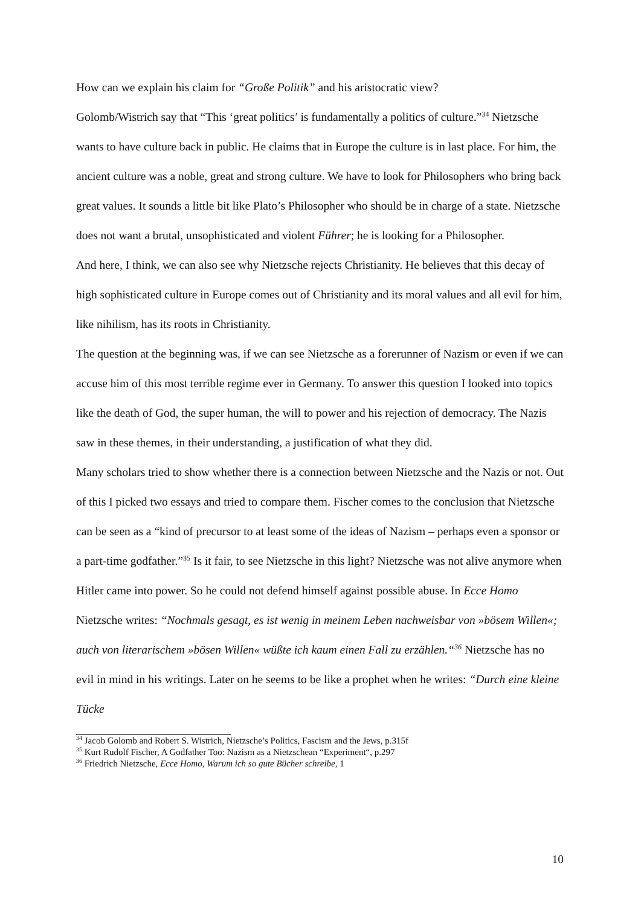How can we explain his claim for “Große Politik” and his aristocratic view?
Golomb/Wistrich say that “This ‘great politics’ is fundamentally a politics of culture.”<sup>34</sup> Nietzsche wants to have culture back in public. He claims that in Europe the culture is in last place. For him, the ancient culture was a noble, great and strong culture. We have to look for Philosophers who bring back great values. It sounds a little bit like Plato’s Philosopher who should be in charge of a state. Nietzsche does not want a brutal, unsophisticated and violent Führer; he is looking for a Philosopher.
And here, I think, we can also see why Nietzsche rejects Christianity. He believes that this decay of high sophisticated culture in Europe comes out of Christianity and its moral values and all evil for him, like nihilism, has its roots in Christianity.
The question at the beginning was, if we can see Nietzsche as a forerunner of Nazism or even if we can accuse him of this most terrible regime ever in Germany. To answer this question I looked into topics like the death of God, the super human, the will to power and his rejection of democracy. The Nazis saw in these themes, in their understanding, a justification of what they did.
Many scholars tried to show whether there is a connection between Nietzsche and the Nazis or not. Out of this I picked two essays and tried to compare them. Fischer comes to the conclusion that Nietzsche can be seen as a “kind of precursor to at least some of the ideas of Nazism – perhaps even a sponsor or a part-time godfather.”<sup>35</sup> Is it fair, to see Nietzsche in this light? Nietzsche was not alive anymore when Hitler came into power. So he could not defend himself against possible abuse. In Ecce Homo Nietzsche writes: “Nochmals gesagt, es ist wenig in meinem Leben nachweisbar von »bösem Willen«; auch von literarischem »bösen Willen« wüßte ich kaum einen Fall zu erzählen.“<sup>36</sup> Nietzsche has no evil in mind in his writings. Later on he seems to be like a prophet when he writes: “Durch eine kleine Tücke
<sup>34</sup> Jacob Golomb and Robert S. Wistrich, Nietzsche’s Politics, Fascism and the Jews, p.315f
<sup>35</sup> Kurt Rudolf Fischer, A Godfather Too: Nazism as a Nietzschean “Experiment“, p.297
<sup>36</sup> Friedrich Nietzsche, Ecce Homo, Warum ich so gute Bücher schreibe, 1
10